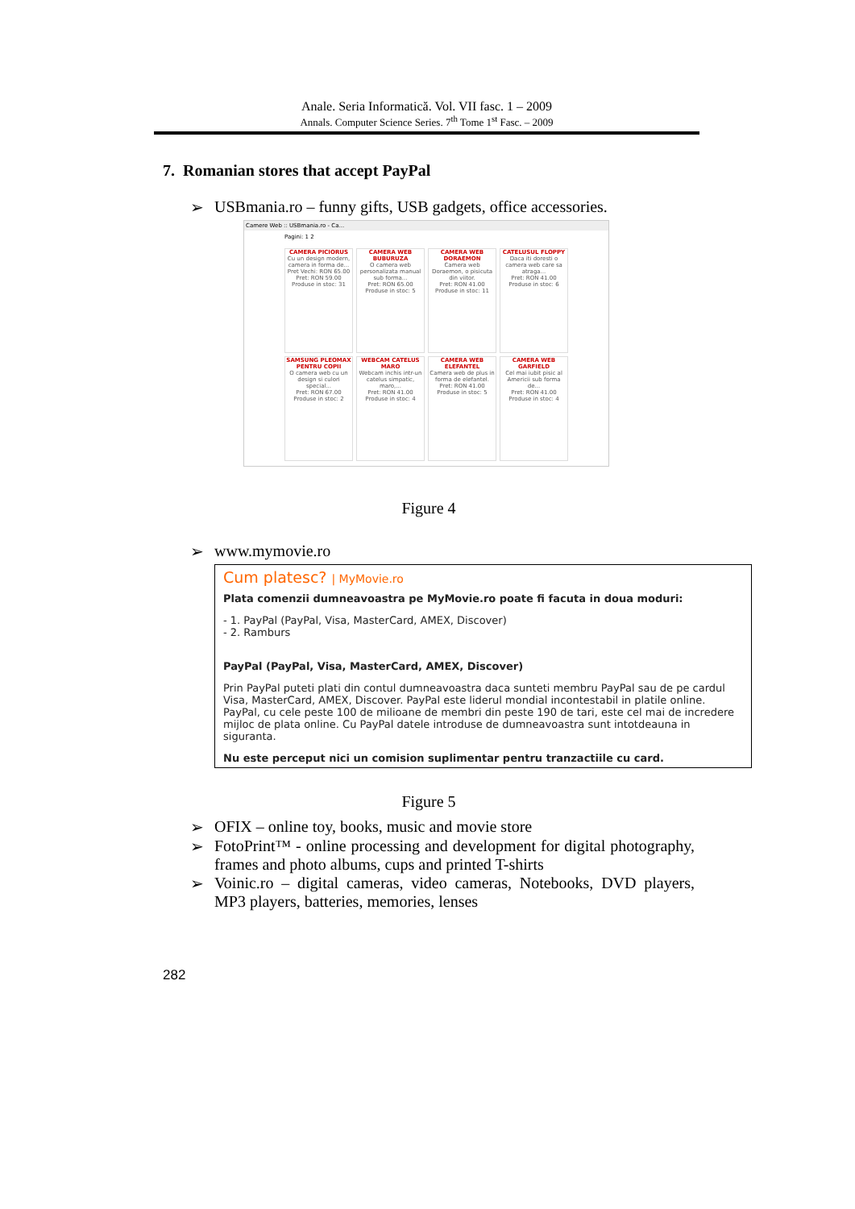Anale. Seria Informatică. Vol. VII fasc. 1 – 2009
Annals. Computer Science Series. 7<sup>th</sup> Tome 1<sup>st</sup> Fasc. – 2009
7. Romanian stores that accept PayPal
➢ USBmania.ro – funny gifts, USB gadgets, office accessories.
Camere Web :: USBmania.ro - Ca...
Pagini: 1 2
CAMERA PICIORUS
Cu un design modern, camera in forma de...
Pret Vechi: RON 65.00
Pret: RON 59.00
Produse in stoc: 31
CAMERA WEB BUBURUZA
O camera web personalizata manual sub forma...
Pret: RON 65.00
Produse in stoc: 5
CAMERA WEB DORAEMON
Camera web Doraemon, o pisicuta din viitor.
Pret: RON 41.00
Produse in stoc: 11
CATELUSUL FLOPPY
Daca iti doresti o camera web care sa atraga...
Pret: RON 41.00
Produse in stoc: 6
SAMSUNG PLEOMAX PENTRU COPII
O camera web cu un design si culori special...
Pret: RON 67.00
Produse in stoc: 2
WEBCAM CATELUS MARO
Webcam inchis intr-un catelus simpatic, maro,...
Pret: RON 41.00
Produse in stoc: 4
CAMERA WEB ELEFANTEL
Camera web de plus in forma de elefantel.
Pret: RON 41.00
Produse in stoc: 5
CAMERA WEB GARFIELD
Cel mai iubit pisic al Americii sub forma de...
Pret: RON 41.00
Produse in stoc: 4
Figure 4
➢ www.mymovie.ro
Cum platesc? | MyMovie.ro
Plata comenzii dumneavoastra pe MyMovie.ro poate fi facuta in doua moduri:
- 1. PayPal (PayPal, Visa, MasterCard, AMEX, Discover)
- 2. Ramburs
PayPal (PayPal, Visa, MasterCard, AMEX, Discover)
Prin PayPal puteti plati din contul dumneavoastra daca sunteti membru PayPal sau de pe cardul Visa, MasterCard, AMEX, Discover. PayPal este liderul mondial incontestabil in platile online. PayPal, cu cele peste 100 de milioane de membri din peste 190 de tari, este cel mai de incredere mijloc de plata online. Cu PayPal datele introduse de dumneavoastra sunt intotdeauna in siguranta.
Nu este perceput nici un comision suplimentar pentru tranzactiile cu card.
Figure 5
➢ OFIX – online toy, books, music and movie store
➢ FotoPrint™ - online processing and development for digital photography, frames and photo albums, cups and printed T-shirts
➢ Voinic.ro – digital cameras, video cameras, Notebooks, DVD players, MP3 players, batteries, memories, lenses
282